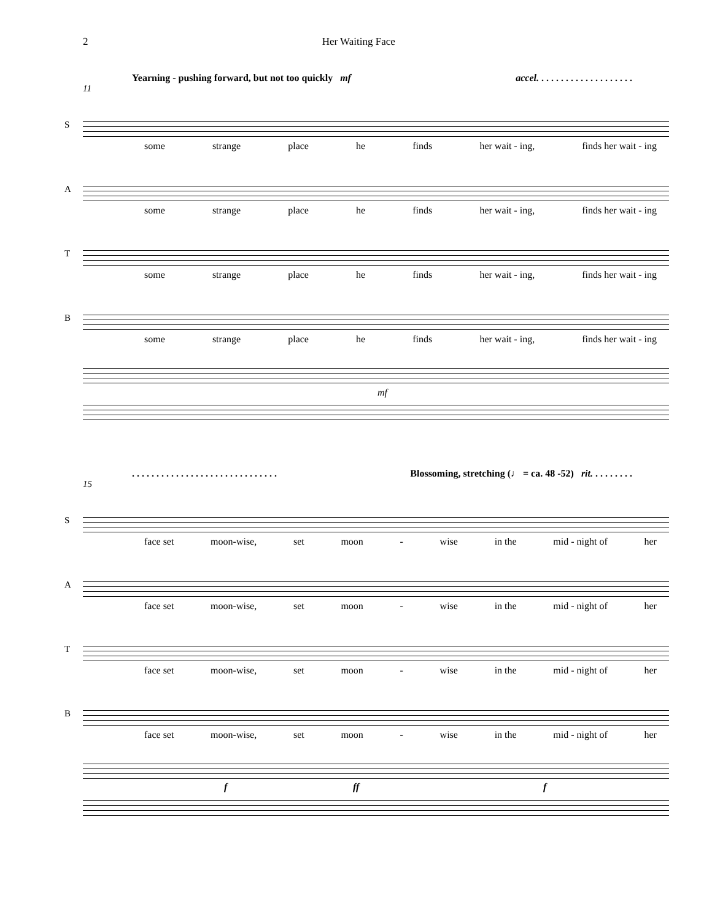2 Her Waiting Face
Yearning - pushing forward, but not too quickly mf accel. . . . . . . . . . . . . . . . . . . .
11
S
some strange place he finds her wait - ing, finds her wait - ing
A
some strange place he finds her wait - ing, finds her wait - ing
T
some strange place he finds her wait - ing, finds her wait - ing
B
some strange place he finds her wait - ing, finds her wait - ing
mf
. . . . . . . . . . . . . . . . . . . . . . . . . . . . . . Blossoming, stretching (♩ = ca. 48 -52) rit. . . . . . . . .
15
S
face set moon-wise, set moon - wise in the mid - night of her
A
face set moon-wise, set moon - wise in the mid - night of her
T
face set moon-wise, set moon - wise in the mid - night of her
B
face set moon-wise, set moon - wise in the mid - night of her
f ff f